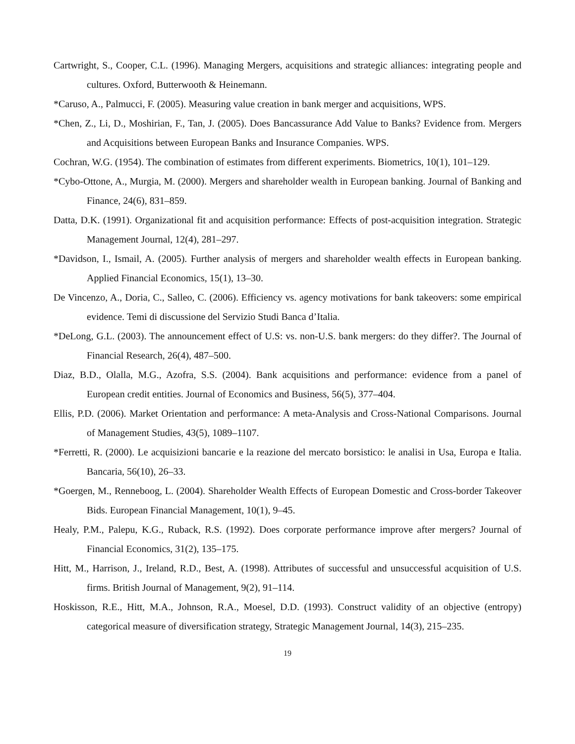Cartwright, S., Cooper, C.L. (1996). Managing Mergers, acquisitions and strategic alliances: integrating people and cultures. Oxford, Butterwooth & Heinemann.
*Caruso, A., Palmucci, F. (2005). Measuring value creation in bank merger and acquisitions, WPS.
*Chen, Z., Li, D., Moshirian, F., Tan, J. (2005). Does Bancassurance Add Value to Banks? Evidence from. Mergers and Acquisitions between European Banks and Insurance Companies. WPS.
Cochran, W.G. (1954). The combination of estimates from different experiments. Biometrics, 10(1), 101–129.
*Cybo-Ottone, A., Murgia, M. (2000). Mergers and shareholder wealth in European banking. Journal of Banking and Finance, 24(6), 831–859.
Datta, D.K. (1991). Organizational fit and acquisition performance: Effects of post-acquisition integration. Strategic Management Journal, 12(4), 281–297.
*Davidson, I., Ismail, A. (2005). Further analysis of mergers and shareholder wealth effects in European banking. Applied Financial Economics, 15(1), 13–30.
De Vincenzo, A., Doria, C., Salleo, C. (2006). Efficiency vs. agency motivations for bank takeovers: some empirical evidence. Temi di discussione del Servizio Studi Banca d’Italia.
*DeLong, G.L. (2003). The announcement effect of U.S: vs. non-U.S. bank mergers: do they differ?. The Journal of Financial Research, 26(4), 487–500.
Diaz, B.D., Olalla, M.G., Azofra, S.S. (2004). Bank acquisitions and performance: evidence from a panel of European credit entities. Journal of Economics and Business, 56(5), 377–404.
Ellis, P.D. (2006). Market Orientation and performance: A meta-Analysis and Cross-National Comparisons. Journal of Management Studies, 43(5), 1089–1107.
*Ferretti, R. (2000). Le acquisizioni bancarie e la reazione del mercato borsistico: le analisi in Usa, Europa e Italia. Bancaria, 56(10), 26–33.
*Goergen, M., Renneboog, L. (2004). Shareholder Wealth Effects of European Domestic and Cross-border Takeover Bids. European Financial Management, 10(1), 9–45.
Healy, P.M., Palepu, K.G., Ruback, R.S. (1992). Does corporate performance improve after mergers? Journal of Financial Economics, 31(2), 135–175.
Hitt, M., Harrison, J., Ireland, R.D., Best, A. (1998). Attributes of successful and unsuccessful acquisition of U.S. firms. British Journal of Management, 9(2), 91–114.
Hoskisson, R.E., Hitt, M.A., Johnson, R.A., Moesel, D.D. (1993). Construct validity of an objective (entropy) categorical measure of diversification strategy, Strategic Management Journal, 14(3), 215–235.
19